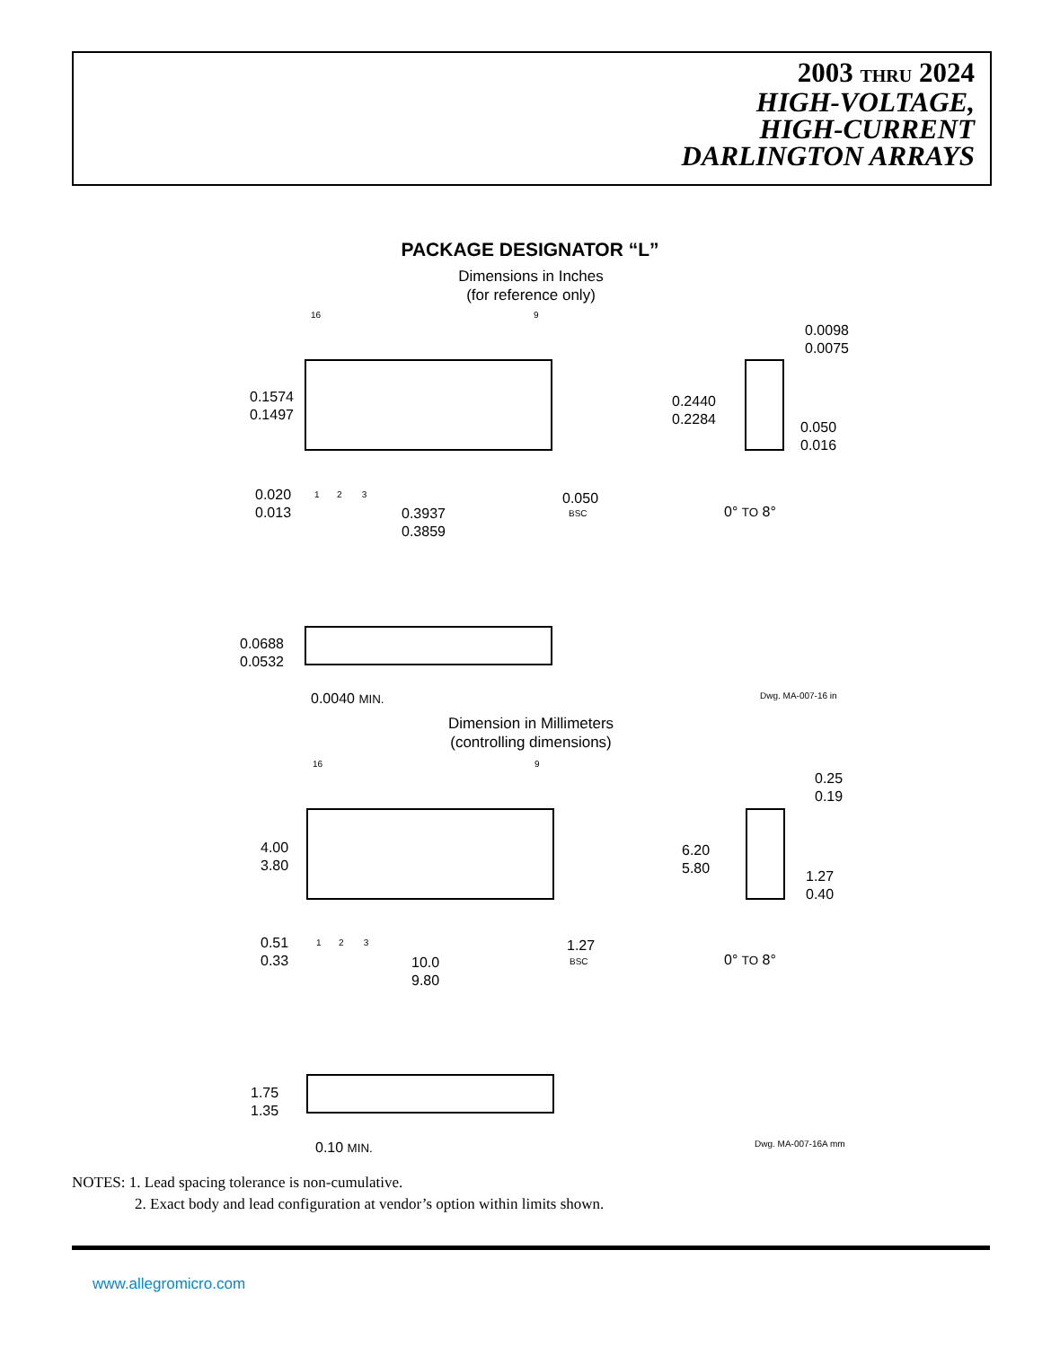2003 THRU 2024
HIGH-VOLTAGE,
HIGH-CURRENT
DARLINGTON ARRAYS
PACKAGE DESIGNATOR “L”
Dimensions in Inches
(for reference only)
16 9
0.1574
0.1497
0.020
0.013
1 2 3
0.3937
0.3859
0.050
BSC
0.0098
0.0075
0.2440
0.2284
0.050
0.016
0° TO 8°
0.0688
0.0532
0.0040 MIN. Dwg. MA-007-16 in
Dimension in Millimeters
(controlling dimensions)
16 9
4.00
3.80
0.51
0.33
1 2 3
10.0
9.80
1.27
BSC
0.25
0.19
6.20
5.80
1.27
0.40
0° TO 8°
1.75
1.35
0.10 MIN. Dwg. MA-007-16A mm
NOTES: 1. Lead spacing tolerance is non-cumulative.
2. Exact body and lead configuration at vendor’s option within limits shown.
www.allegromicro.com